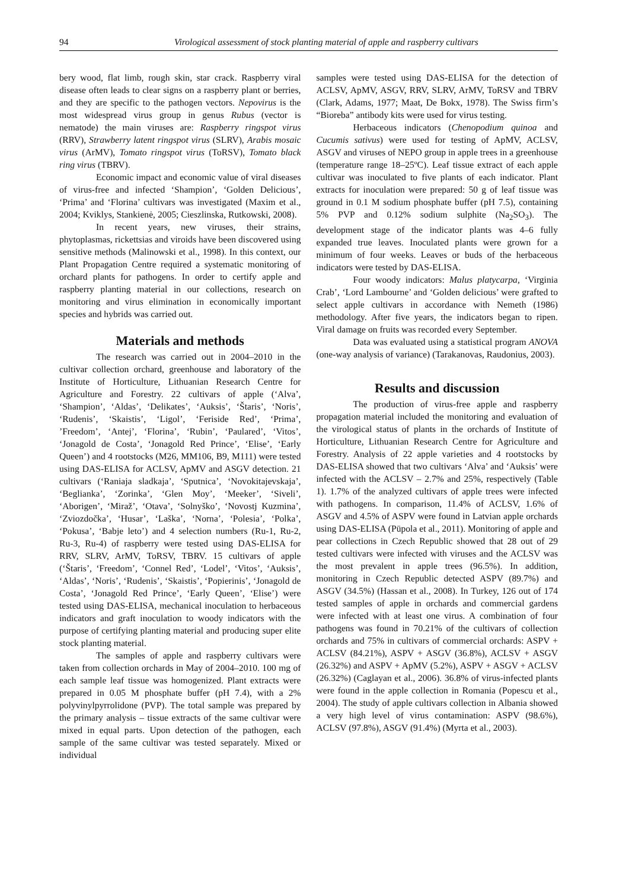94 Virological assessment of stock planting material of apple and raspberry cultivars
bery wood, flat limb, rough skin, star crack. Raspberry viral disease often leads to clear signs on a raspberry plant or berries, and they are specific to the pathogen vectors. Nepovirus is the most widespread virus group in genus Rubus (vector is nematode) the main viruses are: Raspberry ringspot virus (RRV), Strawberry latent ringspot virus (SLRV), Arabis mosaic virus (ArMV), Tomato ringspot virus (ToRSV), Tomato black ring virus (TBRV).
Economic impact and economic value of viral diseases of virus-free and infected ‘Shampion’, ‘Golden Delicious’, ‘Prima’ and ‘Florina’ cultivars was investigated (Maxim et al., 2004; Kviklys, Stankienė, 2005; Cieszlinska, Rutkowski, 2008).
In recent years, new viruses, their strains, phytoplasmas, rickettsias and viroids have been discovered using sensitive methods (Malinowski et al., 1998). In this context, our Plant Propagation Centre required a systematic monitoring of orchard plants for pathogens. In order to certify apple and raspberry planting material in our collections, research on monitoring and virus elimination in economically important species and hybrids was carried out.
Materials and methods
The research was carried out in 2004–2010 in the cultivar collection orchard, greenhouse and laboratory of the Institute of Horticulture, Lithuanian Research Centre for Agriculture and Forestry. 22 cultivars of apple (‘Alva’, ‘Shampion’, ‘Aldas’, ‘Delikates’, ‘Auksis’, ‘Štaris’, ‘Noris’, ‘Rudenis’, ‘Skaistis’, ‘Ligol’, ‘Feriside Red’, ‘Prima’, ’Freedom’, ‘Antej’, ‘Florina’, ‘Rubin’, ‘Paulared’, ‘Vitos’, ‘Jonagold de Costa’, ‘Jonagold Red Prince’, ‘Elise’, ‘Early Queen’) and 4 rootstocks (M26, MM106, B9, M111) were tested using DAS-ELISA for ACLSV, ApMV and ASGV detection. 21 cultivars (‘Raniaja sladkaja’, ‘Sputnica’, ‘Novokitajevskaja’, ‘Beglianka’, ‘Zorinka’, ‘Glen Moy’, ‘Meeker’, ‘Siveli’, ‘Aborigen’, ‘Miraž’, ‘Otava’, ‘Solnyško’, ‘Novostj Kuzmina’, ‘Zviozdočka’, ‘Husar’, ‘Laška’, ‘Norna’, ‘Polesia’, ‘Polka’, ‘Pokusa’, ‘Babje leto’) and 4 selection numbers (Ru-1, Ru-2, Ru-3, Ru-4) of raspberry were tested using DAS-ELISA for RRV, SLRV, ArMV, ToRSV, TBRV. 15 cultivars of apple (‘Štaris’, ‘Freedom’, ‘Connel Red’, ‘Lodel’, ‘Vitos’, ‘Auksis’, ‘Aldas’, ‘Noris’, ‘Rudenis’, ‘Skaistis’, ‘Popierinis’, ‘Jonagold de Costa’, ‘Jonagold Red Prince’, ‘Early Queen’, ‘Elise’) were tested using DAS-ELISA, mechanical inoculation to herbaceous indicators and graft inoculation to woody indicators with the purpose of certifying planting material and producing super elite stock planting material.
The samples of apple and raspberry cultivars were taken from collection orchards in May of 2004–2010. 100 mg of each sample leaf tissue was homogenized. Plant extracts were prepared in 0.05 M phosphate buffer (pH 7.4), with a 2% polyvinylpyrrolidone (PVP). The total sample was prepared by the primary analysis – tissue extracts of the same cultivar were mixed in equal parts. Upon detection of the pathogen, each sample of the same cultivar was tested separately. Mixed or individual
samples were tested using DAS-ELISA for the detection of ACLSV, ApMV, ASGV, RRV, SLRV, ArMV, ToRSV and TBRV (Clark, Adams, 1977; Maat, De Bokx, 1978). The Swiss firm’s “Bioreba” antibody kits were used for virus testing.
Herbaceous indicators (Chenopodium quinoa and Cucumis sativus) were used for testing of ApMV, ACLSV, ASGV and viruses of NEPO group in apple trees in a greenhouse (temperature range 18–25ºC). Leaf tissue extract of each apple cultivar was inoculated to five plants of each indicator. Plant extracts for inoculation were prepared: 50 g of leaf tissue was ground in 0.1 M sodium phosphate buffer (pH 7.5), containing 5% PVP and 0.12% sodium sulphite (Na<sub>2</sub>SO<sub>3</sub>). The development stage of the indicator plants was 4–6 fully expanded true leaves. Inoculated plants were grown for a minimum of four weeks. Leaves or buds of the herbaceous indicators were tested by DAS-ELISA.
Four woody indicators: Malus platycarpa, ‘Virginia Crab’, ‘Lord Lambourne’ and ‘Golden delicious’ were grafted to select apple cultivars in accordance with Nemeth (1986) methodology. After five years, the indicators began to ripen. Viral damage on fruits was recorded every September.
Data was evaluated using a statistical program ANOVA (one-way analysis of variance) (Tarakanovas, Raudonius, 2003).
Results and discussion
The production of virus-free apple and raspberry propagation material included the monitoring and evaluation of the virological status of plants in the orchards of Institute of Horticulture, Lithuanian Research Centre for Agriculture and Forestry. Analysis of 22 apple varieties and 4 rootstocks by DAS-ELISA showed that two cultivars ‘Alva’ and ‘Auksis’ were infected with the ACLSV – 2.7% and 25%, respectively (Table 1). 1.7% of the analyzed cultivars of apple trees were infected with pathogens. In comparison, 11.4% of ACLSV, 1.6% of ASGV and 4.5% of ASPV were found in Latvian apple orchards using DAS-ELISA (Pūpola et al., 2011). Monitoring of apple and pear collections in Czech Republic showed that 28 out of 29 tested cultivars were infected with viruses and the ACLSV was the most prevalent in apple trees (96.5%). In addition, monitoring in Czech Republic detected ASPV (89.7%) and ASGV (34.5%) (Hassan et al., 2008). In Turkey, 126 out of 174 tested samples of apple in orchards and commercial gardens were infected with at least one virus. A combination of four pathogens was found in 70.21% of the cultivars of collection orchards and 75% in cultivars of commercial orchards: ASPV + ACLSV (84.21%), ASPV + ASGV (36.8%), ACLSV + ASGV (26.32%) and ASPV + ApMV (5.2%), ASPV + ASGV + ACLSV (26.32%) (Caglayan et al., 2006). 36.8% of virus-infected plants were found in the apple collection in Romania (Popescu et al., 2004). The study of apple cultivars collection in Albania showed a very high level of virus contamination: ASPV (98.6%), ACLSV (97.8%), ASGV (91.4%) (Myrta et al., 2003).